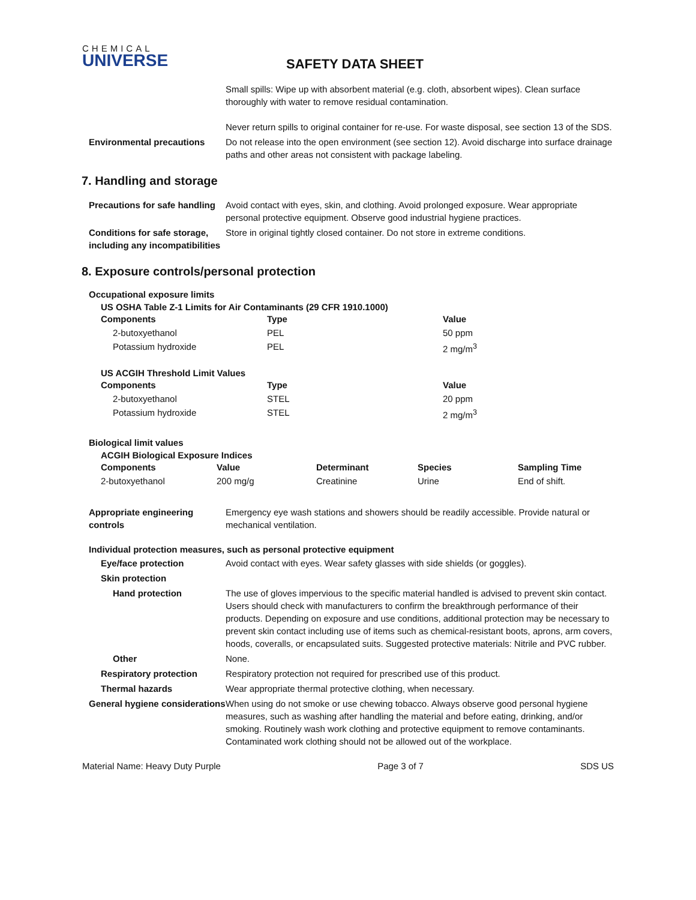CHEMICAL
UNIVERSE
SAFETY DATA SHEET
Small spills: Wipe up with absorbent material (e.g. cloth, absorbent wipes). Clean surface thoroughly with water to remove residual contamination.
Never return spills to original container for re-use. For waste disposal, see section 13 of the SDS.
Environmental precautions Do not release into the open environment (see section 12). Avoid discharge into surface drainage paths and other areas not consistent with package labeling.
7. Handling and storage
Precautions for safe handling
Avoid contact with eyes, skin, and clothing. Avoid prolonged exposure. Wear appropriate personal protective equipment. Observe good industrial hygiene practices.
Conditions for safe storage, including any incompatibilities
Store in original tightly closed container. Do not store in extreme conditions.
8. Exposure controls/personal protection
Occupational exposure limits
US OSHA Table Z-1 Limits for Air Contaminants (29 CFR 1910.1000)
| Components | Type | Value |
| --- | --- | --- |
| 2-butoxyethanol | PEL | 50 ppm |
| Potassium hydroxide | PEL | 2 mg/m<sup>3</sup> |
US ACGIH Threshold Limit Values
| Components | Type | Value |
| --- | --- | --- |
| 2-butoxyethanol | STEL | 20 ppm |
| Potassium hydroxide | STEL | 2 mg/m<sup>3</sup> |
Biological limit values
ACGIH Biological Exposure Indices
| Components | Value | Determinant | Species | Sampling Time |
| --- | --- | --- | --- | --- |
| 2-butoxyethanol | 200 mg/g | Creatinine | Urine | End of shift. |
Appropriate engineering controls
Emergency eye wash stations and showers should be readily accessible. Provide natural or mechanical ventilation.
Individual protection measures, such as personal protective equipment
Eye/face protection Avoid contact with eyes. Wear safety glasses with side shields (or goggles).
Skin protection
Hand protection The use of gloves impervious to the specific material handled is advised to prevent skin contact. Users should check with manufacturers to confirm the breakthrough performance of their products. Depending on exposure and use conditions, additional protection may be necessary to prevent skin contact including use of items such as chemical-resistant boots, aprons, arm covers, hoods, coveralls, or encapsulated suits. Suggested protective materials: Nitrile and PVC rubber.
Other None.
Respiratory protection Respiratory protection not required for prescribed use of this product.
Thermal hazards Wear appropriate thermal protective clothing, when necessary.
General hygiene considerations
When using do not smoke or use chewing tobacco. Always observe good personal hygiene measures, such as washing after handling the material and before eating, drinking, and/or smoking. Routinely wash work clothing and protective equipment to remove contaminants. Contaminated work clothing should not be allowed out of the workplace.
Material Name: Heavy Duty Purple Page 3 of 7 SDS US